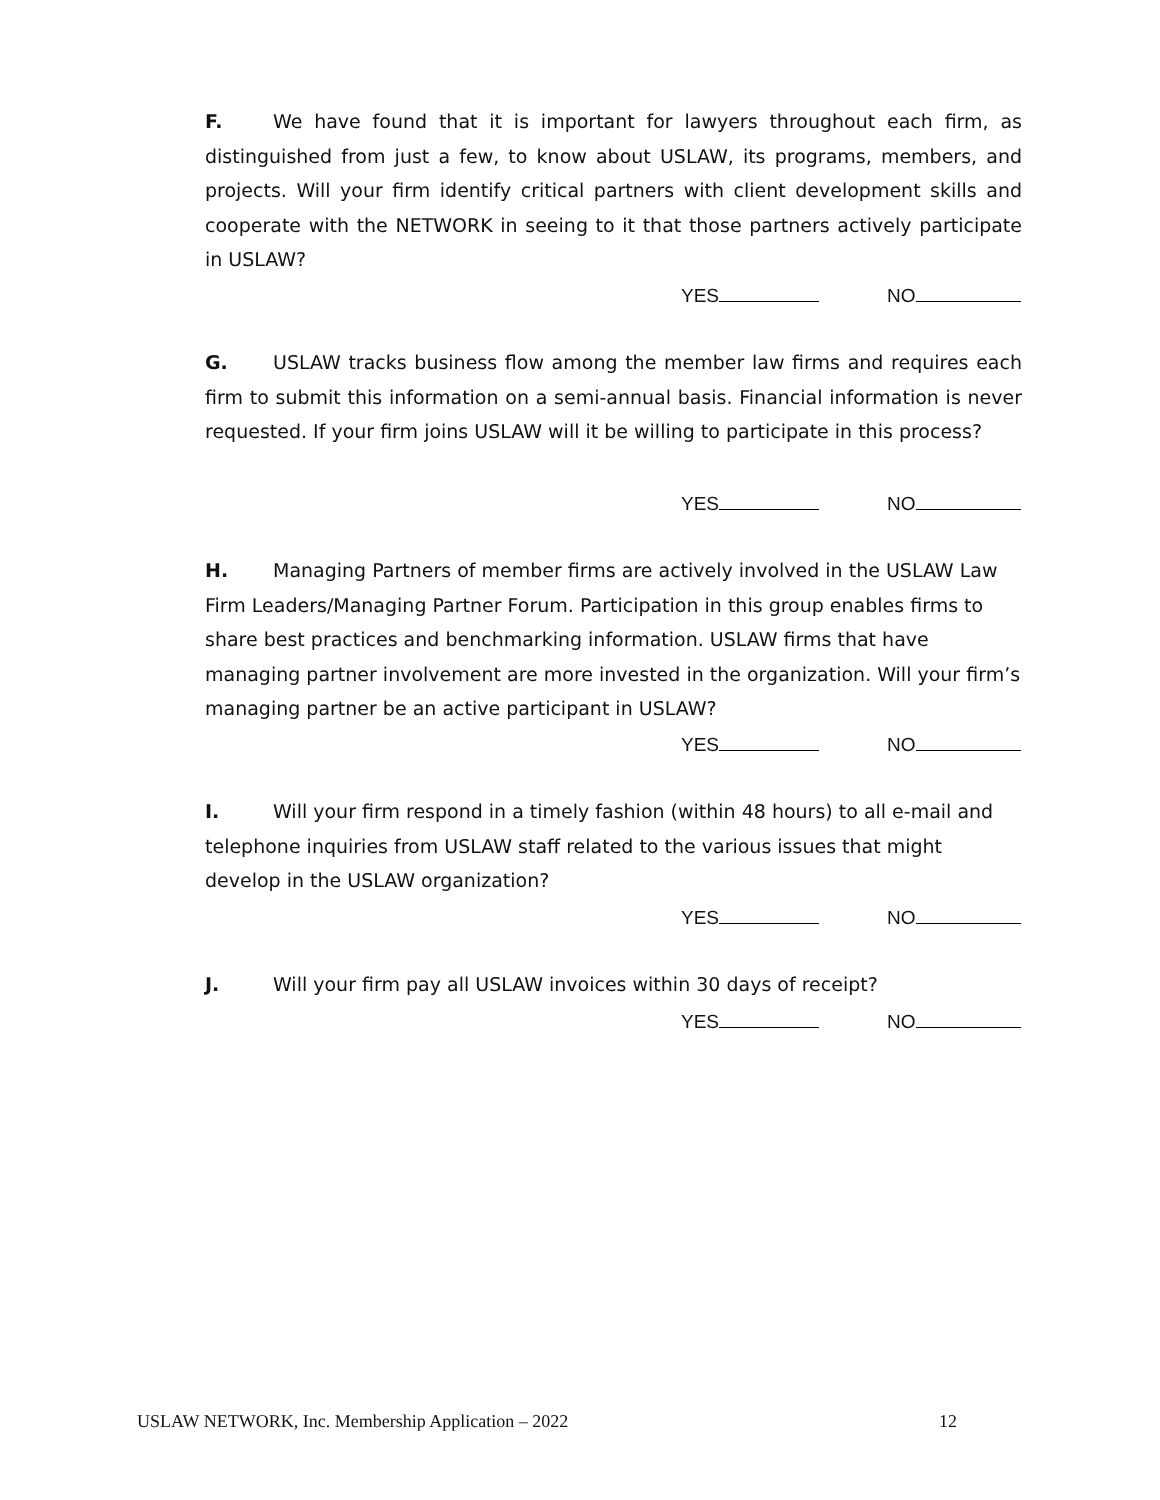F. We have found that it is important for lawyers throughout each firm, as distinguished from just a few, to know about USLAW, its programs, members, and projects. Will your firm identify critical partners with client development skills and cooperate with the NETWORK in seeing to it that those partners actively participate in USLAW?
YES NO
G. USLAW tracks business flow among the member law firms and requires each firm to submit this information on a semi-annual basis. Financial information is never requested. If your firm joins USLAW will it be willing to participate in this process?
YES NO
H. Managing Partners of member firms are actively involved in the USLAW Law Firm Leaders/Managing Partner Forum. Participation in this group enables firms to share best practices and benchmarking information. USLAW firms that have managing partner involvement are more invested in the organization. Will your firm’s managing partner be an active participant in USLAW?
YES NO
I. Will your firm respond in a timely fashion (within 48 hours) to all e-mail and telephone inquiries from USLAW staff related to the various issues that might develop in the USLAW organization?
YES NO
J. Will your firm pay all USLAW invoices within 30 days of receipt?
YES NO
USLAW NETWORK, Inc. Membership Application – 2022 12